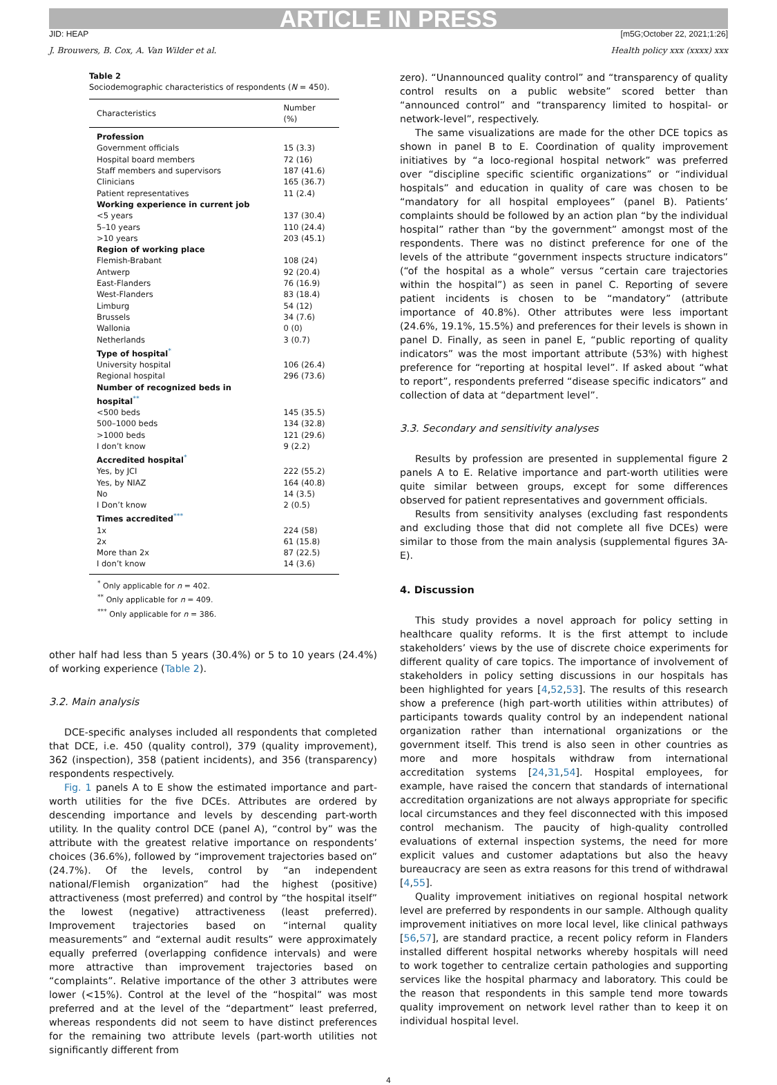ARTICLE IN PRESS
JID: HEAP [m5G;October 22, 2021;1:26]
J. Brouwers, B. Cox, A. Van Wilder et al. Health policy xxx (xxxx) xxx
Table 2
Sociodemographic characteristics of respondents (N = 450).
| Characteristics | Number (%) |
| --- | --- |
| Profession | |
| Government officials | 15 (3.3) |
| Hospital board members | 72 (16) |
| Staff members and supervisors | 187 (41.6) |
| Clinicians | 165 (36.7) |
| Patient representatives | 11 (2.4) |
| Working experience in current job | |
| <5 years | 137 (30.4) |
| 5–10 years | 110 (24.4) |
| >10 years | 203 (45.1) |
| Region of working place | |
| Flemish-Brabant | 108 (24) |
| Antwerp | 92 (20.4) |
| East-Flanders | 76 (16.9) |
| West-Flanders | 83 (18.4) |
| Limburg | 54 (12) |
| Brussels | 34 (7.6) |
| Wallonia | 0 (0) |
| Netherlands | 3 (0.7) |
| Type of hospital<sup>*</sup> | |
| University hospital | 106 (26.4) |
| Regional hospital | 296 (73.6) |
| Number of recognized beds in hospital<sup>**</sup> | |
| <500 beds | 145 (35.5) |
| 500–1000 beds | 134 (32.8) |
| >1000 beds | 121 (29.6) |
| I don’t know | 9 (2.2) |
| Accredited hospital<sup>*</sup> | |
| Yes, by JCI | 222 (55.2) |
| Yes, by NIAZ | 164 (40.8) |
| No | 14 (3.5) |
| I Don’t know | 2 (0.5) |
| Times accredited<sup>***</sup> | |
| 1x | 224 (58) |
| 2x | 61 (15.8) |
| More than 2x | 87 (22.5) |
| I don’t know | 14 (3.6) |
<sup>*</sup> Only applicable for n = 402.
<sup>**</sup> Only applicable for n = 409.
<sup>***</sup> Only applicable for n = 386.
other half had less than 5 years (30.4%) or 5 to 10 years (24.4%) of working experience (Table 2).
3.2. Main analysis
DCE-specific analyses included all respondents that completed that DCE, i.e. 450 (quality control), 379 (quality improvement), 362 (inspection), 358 (patient incidents), and 356 (transparency) respondents respectively.
Fig. 1 panels A to E show the estimated importance and part-worth utilities for the five DCEs. Attributes are ordered by descending importance and levels by descending part-worth utility. In the quality control DCE (panel A), “control by” was the attribute with the greatest relative importance on respondents’ choices (36.6%), followed by “improvement trajectories based on” (24.7%). Of the levels, control by “an independent national/Flemish organization” had the highest (positive) attractiveness (most preferred) and control by “the hospital itself” the lowest (negative) attractiveness (least preferred). Improvement trajectories based on “internal quality measurements” and “external audit results” were approximately equally preferred (overlapping confidence intervals) and were more attractive than improvement trajectories based on “complaints”. Relative importance of the other 3 attributes were lower (<15%). Control at the level of the “hospital” was most preferred and at the level of the “department” least preferred, whereas respondents did not seem to have distinct preferences for the remaining two attribute levels (part-worth utilities not significantly different from
zero). “Unannounced quality control” and “transparency of quality control results on a public website” scored better than “announced control” and “transparency limited to hospital- or network-level”, respectively.
The same visualizations are made for the other DCE topics as shown in panel B to E. Coordination of quality improvement initiatives by “a loco-regional hospital network” was preferred over “discipline specific scientific organizations” or “individual hospitals” and education in quality of care was chosen to be “mandatory for all hospital employees” (panel B). Patients’ complaints should be followed by an action plan “by the individual hospital” rather than “by the government” amongst most of the respondents. There was no distinct preference for one of the levels of the attribute “government inspects structure indicators” (“of the hospital as a whole” versus “certain care trajectories within the hospital”) as seen in panel C. Reporting of severe patient incidents is chosen to be “mandatory” (attribute importance of 40.8%). Other attributes were less important (24.6%, 19.1%, 15.5%) and preferences for their levels is shown in panel D. Finally, as seen in panel E, “public reporting of quality indicators” was the most important attribute (53%) with highest preference for “reporting at hospital level”. If asked about “what to report”, respondents preferred “disease specific indicators” and collection of data at “department level”.
3.3. Secondary and sensitivity analyses
Results by profession are presented in supplemental figure 2 panels A to E. Relative importance and part-worth utilities were quite similar between groups, except for some differences observed for patient representatives and government officials.
Results from sensitivity analyses (excluding fast respondents and excluding those that did not complete all five DCEs) were similar to those from the main analysis (supplemental figures 3A-E).
4. Discussion
This study provides a novel approach for policy setting in healthcare quality reforms. It is the first attempt to include stakeholders’ views by the use of discrete choice experiments for different quality of care topics. The importance of involvement of stakeholders in policy setting discussions in our hospitals has been highlighted for years [4,52,53]. The results of this research show a preference (high part-worth utilities within attributes) of participants towards quality control by an independent national organization rather than international organizations or the government itself. This trend is also seen in other countries as more and more hospitals withdraw from international accreditation systems [24,31,54]. Hospital employees, for example, have raised the concern that standards of international accreditation organizations are not always appropriate for specific local circumstances and they feel disconnected with this imposed control mechanism. The paucity of high-quality controlled evaluations of external inspection systems, the need for more explicit values and customer adaptations but also the heavy bureaucracy are seen as extra reasons for this trend of withdrawal [4,55].
Quality improvement initiatives on regional hospital network level are preferred by respondents in our sample. Although quality improvement initiatives on more local level, like clinical pathways [56,57], are standard practice, a recent policy reform in Flanders installed different hospital networks whereby hospitals will need to work together to centralize certain pathologies and supporting services like the hospital pharmacy and laboratory. This could be the reason that respondents in this sample tend more towards quality improvement on network level rather than to keep it on individual hospital level.
4